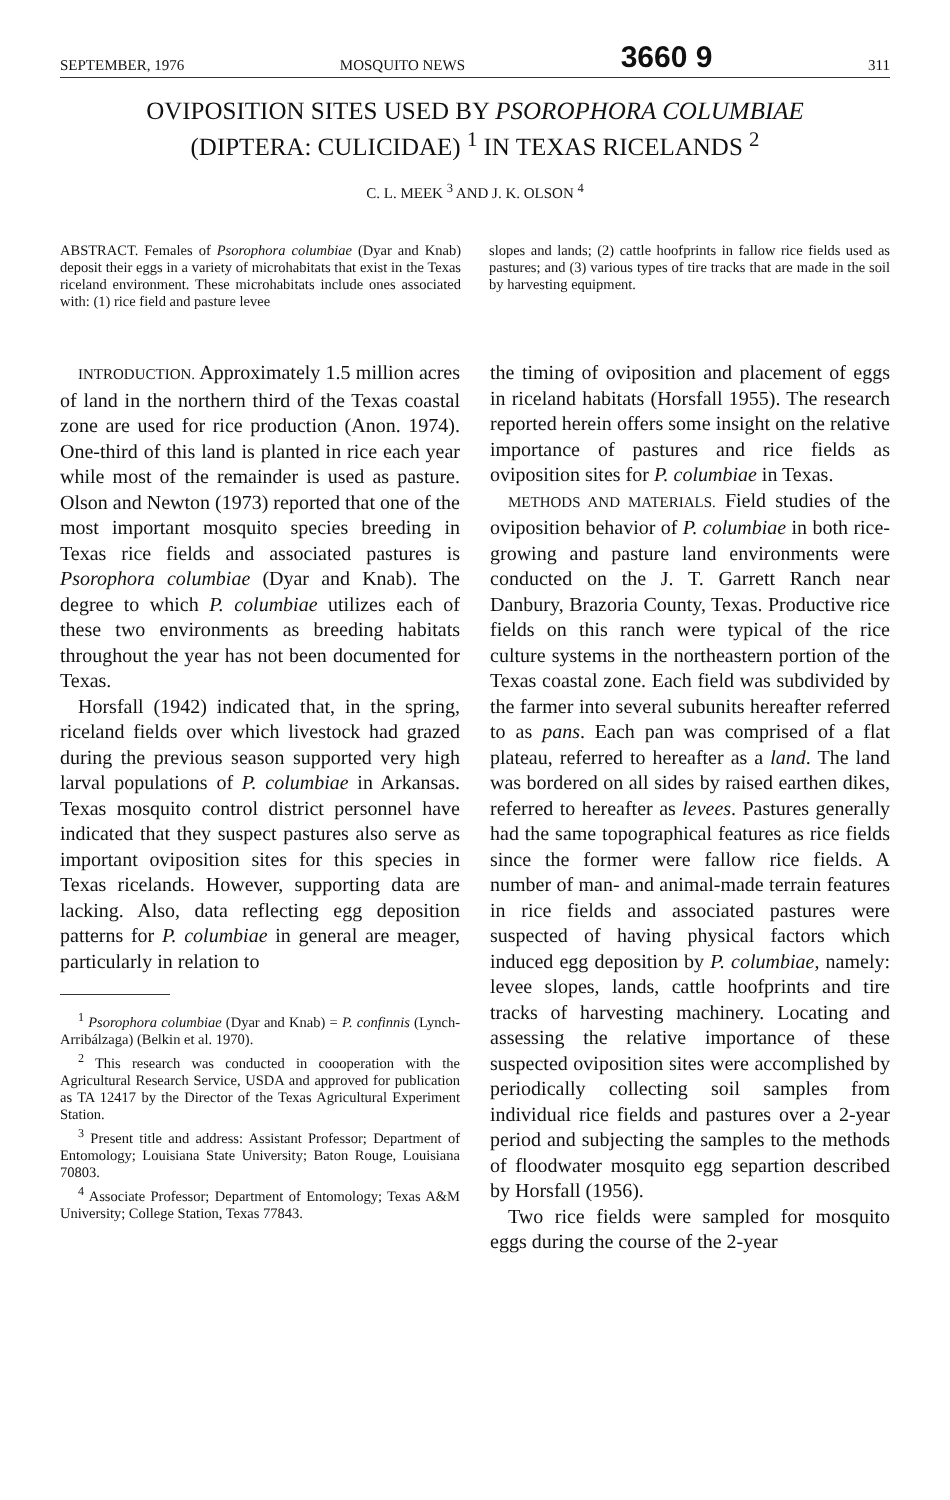SEPTEMBER, 1976 MOSQUITO NEWS 3660 9 311
OVIPOSITION SITES USED BY PSOROPHORA COLUMBIAE
(DIPTERA: CULICIDAE) <sup>1</sup> IN TEXAS RICELANDS <sup>2</sup>
C. L. MEEK <sup>3</sup> AND J. K. OLSON <sup>4</sup>
ABSTRACT. Females of Psorophora columbiae (Dyar and Knab) deposit their eggs in a variety of microhabitats that exist in the Texas riceland environment. These microhabitats include ones associated with: (1) rice field and pasture levee
slopes and lands; (2) cattle hoofprints in fallow rice fields used as pastures; and (3) various types of tire tracks that are made in the soil by harvesting equipment.
INTRODUCTION. Approximately 1.5 million acres of land in the northern third of the Texas coastal zone are used for rice production (Anon. 1974). One-third of this land is planted in rice each year while most of the remainder is used as pasture. Olson and Newton (1973) reported that one of the most important mosquito species breeding in Texas rice fields and associated pastures is Psorophora columbiae (Dyar and Knab). The degree to which P. columbiae utilizes each of these two environments as breeding habitats throughout the year has not been documented for Texas.
Horsfall (1942) indicated that, in the spring, riceland fields over which livestock had grazed during the previous season supported very high larval populations of P. columbiae in Arkansas. Texas mosquito control district personnel have indicated that they suspect pastures also serve as important oviposition sites for this species in Texas ricelands. However, supporting data are lacking. Also, data reflecting egg deposition patterns for P. columbiae in general are meager, particularly in relation to
<sup>1</sup> Psorophora columbiae (Dyar and Knab) = P. confinnis (Lynch-Arribálzaga) (Belkin et al. 1970).
<sup>2</sup> This research was conducted in coooperation with the Agricultural Research Service, USDA and approved for publication as TA 12417 by the Director of the Texas Agricultural Experiment Station.
<sup>3</sup> Present title and address: Assistant Professor; Department of Entomology; Louisiana State University; Baton Rouge, Louisiana 70803.
<sup>4</sup> Associate Professor; Department of Entomology; Texas A&M University; College Station, Texas 77843.
the timing of oviposition and placement of eggs in riceland habitats (Horsfall 1955). The research reported herein offers some insight on the relative importance of pastures and rice fields as oviposition sites for P. columbiae in Texas.
METHODS AND MATERIALS. Field studies of the oviposition behavior of P. columbiae in both rice-growing and pasture land environments were conducted on the J. T. Garrett Ranch near Danbury, Brazoria County, Texas. Productive rice fields on this ranch were typical of the rice culture systems in the northeastern portion of the Texas coastal zone. Each field was subdivided by the farmer into several subunits hereafter referred to as pans. Each pan was comprised of a flat plateau, referred to hereafter as a land. The land was bordered on all sides by raised earthen dikes, referred to hereafter as levees. Pastures generally had the same topographical features as rice fields since the former were fallow rice fields. A number of man- and animal-made terrain features in rice fields and associated pastures were suspected of having physical factors which induced egg deposition by P. columbiae, namely: levee slopes, lands, cattle hoofprints and tire tracks of harvesting machinery. Locating and assessing the relative importance of these suspected oviposition sites were accomplished by periodically collecting soil samples from individual rice fields and pastures over a 2-year period and subjecting the samples to the methods of floodwater mosquito egg separtion described by Horsfall (1956).
Two rice fields were sampled for mosquito eggs during the course of the 2-year